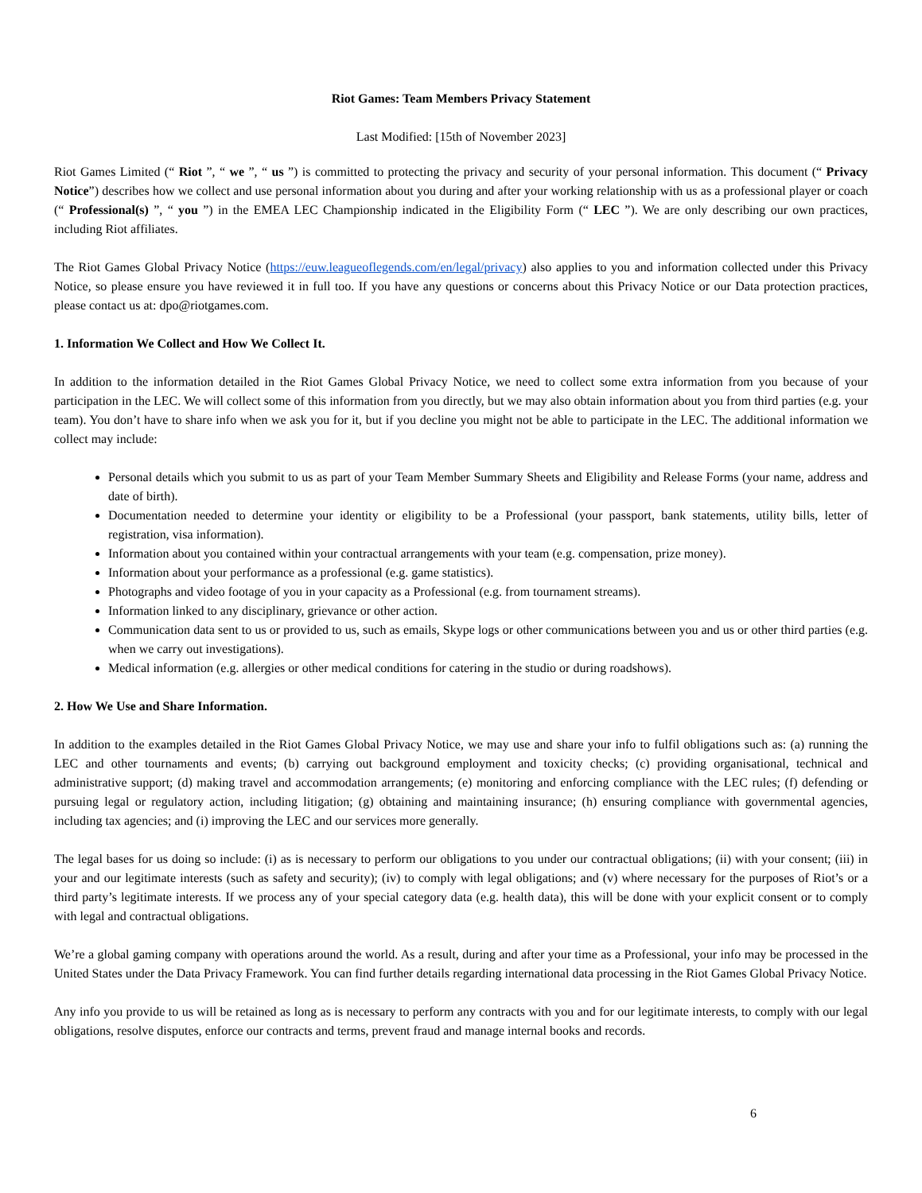Riot Games: Team Members Privacy Statement
Last Modified: [15th of November 2023]
Riot Games Limited (“ Riot ”, “ we ”, “ us ”) is committed to protecting the privacy and security of your personal information. This document (“ Privacy Notice”) describes how we collect and use personal information about you during and after your working relationship with us as a professional player or coach (“ Professional(s) ”, “ you ”) in the EMEA LEC Championship indicated in the Eligibility Form (“ LEC ”). We are only describing our own practices, including Riot affiliates.
The Riot Games Global Privacy Notice (https://euw.leagueoflegends.com/en/legal/privacy) also applies to you and information collected under this Privacy Notice, so please ensure you have reviewed it in full too. If you have any questions or concerns about this Privacy Notice or our Data protection practices, please contact us at: dpo@riotgames.com.
1. Information We Collect and How We Collect It.
In addition to the information detailed in the Riot Games Global Privacy Notice, we need to collect some extra information from you because of your participation in the LEC. We will collect some of this information from you directly, but we may also obtain information about you from third parties (e.g. your team). You don’t have to share info when we ask you for it, but if you decline you might not be able to participate in the LEC. The additional information we collect may include:
Personal details which you submit to us as part of your Team Member Summary Sheets and Eligibility and Release Forms (your name, address and date of birth).
Documentation needed to determine your identity or eligibility to be a Professional (your passport, bank statements, utility bills, letter of registration, visa information).
Information about you contained within your contractual arrangements with your team (e.g. compensation, prize money).
Information about your performance as a professional (e.g. game statistics).
Photographs and video footage of you in your capacity as a Professional (e.g. from tournament streams).
Information linked to any disciplinary, grievance or other action.
Communication data sent to us or provided to us, such as emails, Skype logs or other communications between you and us or other third parties (e.g. when we carry out investigations).
Medical information (e.g. allergies or other medical conditions for catering in the studio or during roadshows).
2. How We Use and Share Information.
In addition to the examples detailed in the Riot Games Global Privacy Notice, we may use and share your info to fulfil obligations such as: (a) running the LEC and other tournaments and events; (b) carrying out background employment and toxicity checks; (c) providing organisational, technical and administrative support; (d) making travel and accommodation arrangements; (e) monitoring and enforcing compliance with the LEC rules; (f) defending or pursuing legal or regulatory action, including litigation; (g) obtaining and maintaining insurance; (h) ensuring compliance with governmental agencies, including tax agencies; and (i) improving the LEC and our services more generally.
The legal bases for us doing so include: (i) as is necessary to perform our obligations to you under our contractual obligations; (ii) with your consent; (iii) in your and our legitimate interests (such as safety and security); (iv) to comply with legal obligations; and (v) where necessary for the purposes of Riot’s or a third party’s legitimate interests. If we process any of your special category data (e.g. health data), this will be done with your explicit consent or to comply with legal and contractual obligations.
We’re a global gaming company with operations around the world. As a result, during and after your time as a Professional, your info may be processed in the United States under the Data Privacy Framework. You can find further details regarding international data processing in the Riot Games Global Privacy Notice.
Any info you provide to us will be retained as long as is necessary to perform any contracts with you and for our legitimate interests, to comply with our legal obligations, resolve disputes, enforce our contracts and terms, prevent fraud and manage internal books and records.
6